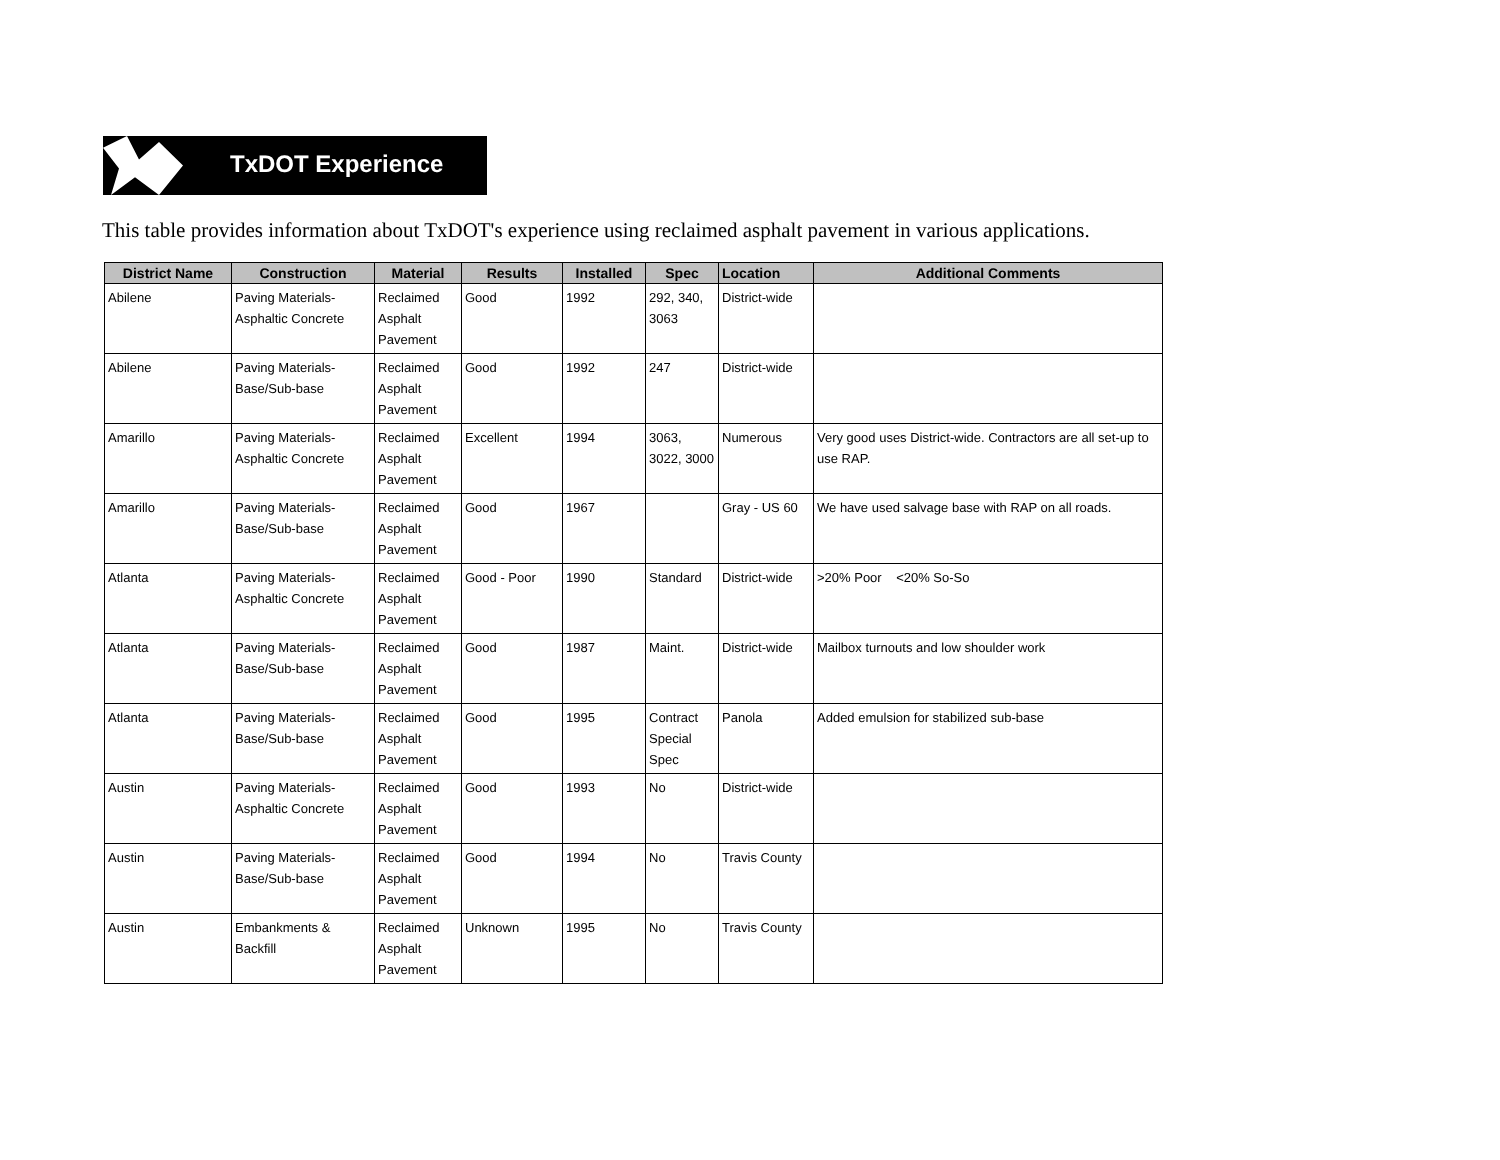TxDOT Experience
This table provides information about TxDOT's experience using reclaimed asphalt pavement in various applications.
| District Name | Construction | Material | Results | Installed | Spec | Location | Additional Comments |
| --- | --- | --- | --- | --- | --- | --- | --- |
| Abilene | Paving Materials- Asphaltic Concrete | Reclaimed Asphalt Pavement | Good | 1992 | 292, 340, 3063 | District-wide | |
| Abilene | Paving Materials- Base/Sub-base | Reclaimed Asphalt Pavement | Good | 1992 | 247 | District-wide | |
| Amarillo | Paving Materials- Asphaltic Concrete | Reclaimed Asphalt Pavement | Excellent | 1994 | 3063, 3022, 3000 | Numerous | Very good uses District-wide. Contractors are all set-up to use RAP. |
| Amarillo | Paving Materials- Base/Sub-base | Reclaimed Asphalt Pavement | Good | 1967 | | Gray - US 60 | We have used salvage base with RAP on all roads. |
| Atlanta | Paving Materials- Asphaltic Concrete | Reclaimed Asphalt Pavement | Good - Poor | 1990 | Standard | District-wide | >20% Poor <20% So-So |
| Atlanta | Paving Materials- Base/Sub-base | Reclaimed Asphalt Pavement | Good | 1987 | Maint. | District-wide | Mailbox turnouts and low shoulder work |
| Atlanta | Paving Materials- Base/Sub-base | Reclaimed Asphalt Pavement | Good | 1995 | Contract Special Spec | Panola | Added emulsion for stabilized sub-base |
| Austin | Paving Materials- Asphaltic Concrete | Reclaimed Asphalt Pavement | Good | 1993 | No | District-wide | |
| Austin | Paving Materials- Base/Sub-base | Reclaimed Asphalt Pavement | Good | 1994 | No | Travis County | |
| Austin | Embankments & Backfill | Reclaimed Asphalt Pavement | Unknown | 1995 | No | Travis County | |